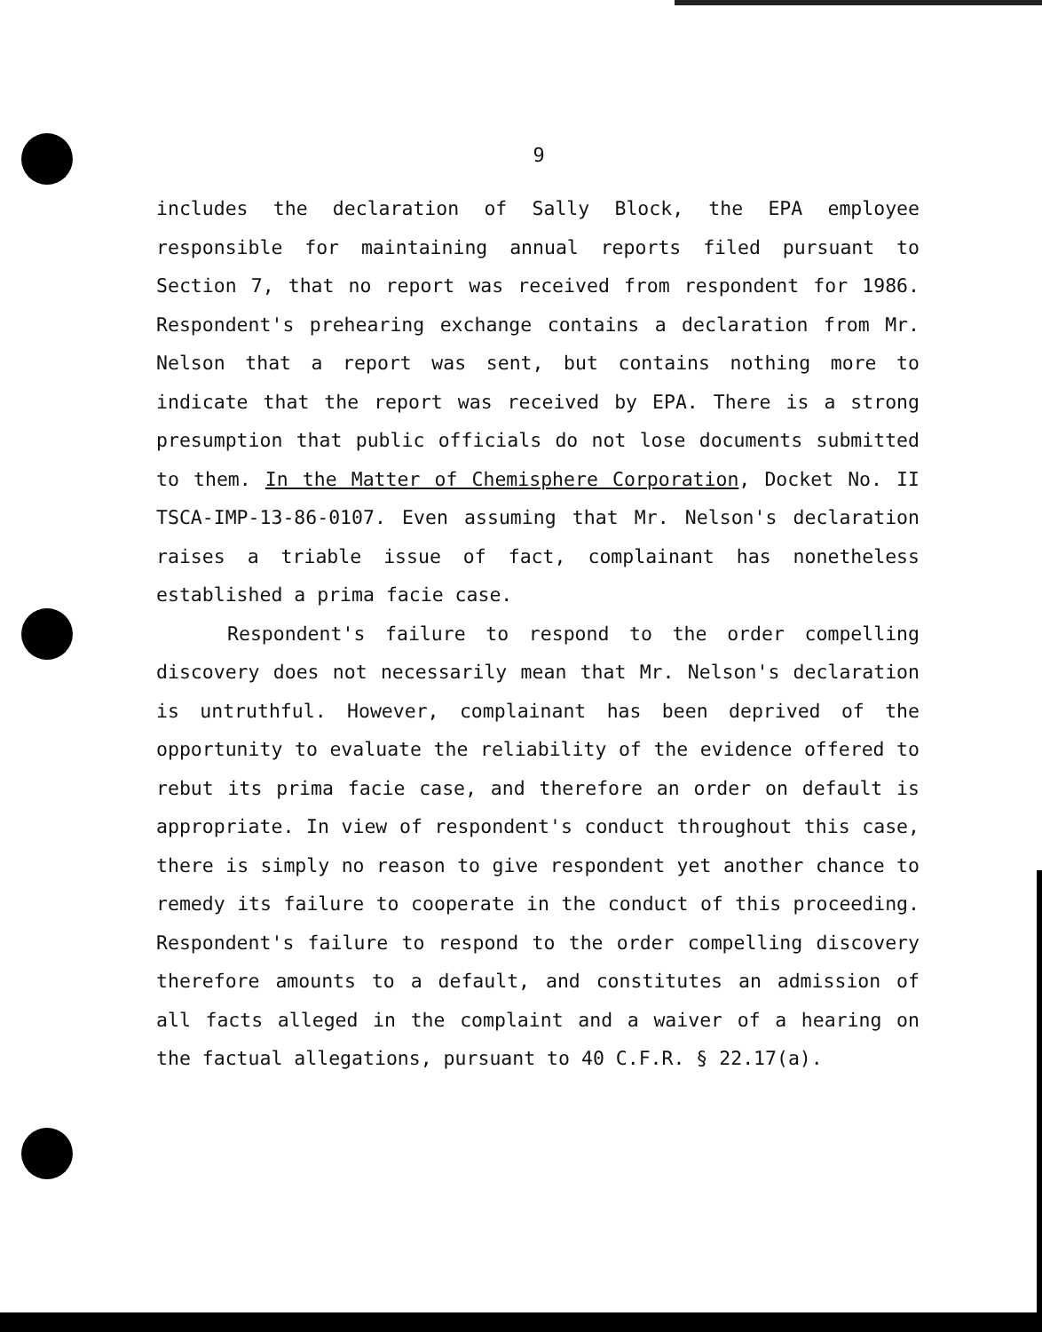9
includes the declaration of Sally Block, the EPA employee responsible for maintaining annual reports filed pursuant to Section 7, that no report was received from respondent for 1986. Respondent's prehearing exchange contains a declaration from Mr. Nelson that a report was sent, but contains nothing more to indicate that the report was received by EPA. There is a strong presumption that public officials do not lose documents submitted to them. In the Matter of Chemisphere Corporation, Docket No. II TSCA-IMP-13-86-0107. Even assuming that Mr. Nelson's declaration raises a triable issue of fact, complainant has nonetheless established a prima facie case.
Respondent's failure to respond to the order compelling discovery does not necessarily mean that Mr. Nelson's declaration is untruthful. However, complainant has been deprived of the opportunity to evaluate the reliability of the evidence offered to rebut its prima facie case, and therefore an order on default is appropriate. In view of respondent's conduct throughout this case, there is simply no reason to give respondent yet another chance to remedy its failure to cooperate in the conduct of this proceeding. Respondent's failure to respond to the order compelling discovery therefore amounts to a default, and constitutes an admission of all facts alleged in the complaint and a waiver of a hearing on the factual allegations, pursuant to 40 C.F.R. § 22.17(a).